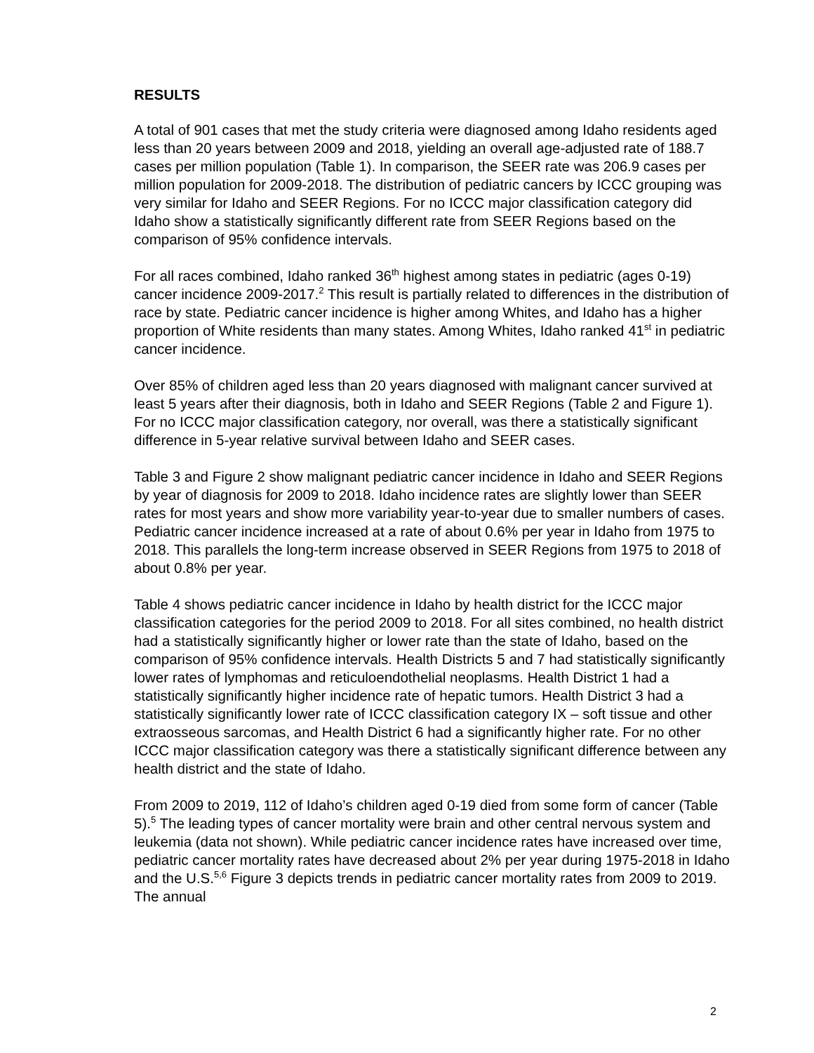RESULTS
A total of 901 cases that met the study criteria were diagnosed among Idaho residents aged less than 20 years between 2009 and 2018, yielding an overall age-adjusted rate of 188.7 cases per million population (Table 1). In comparison, the SEER rate was 206.9 cases per million population for 2009-2018. The distribution of pediatric cancers by ICCC grouping was very similar for Idaho and SEER Regions. For no ICCC major classification category did Idaho show a statistically significantly different rate from SEER Regions based on the comparison of 95% confidence intervals.
For all races combined, Idaho ranked 36<sup>th</sup> highest among states in pediatric (ages 0-19) cancer incidence 2009-2017.<sup>2</sup> This result is partially related to differences in the distribution of race by state. Pediatric cancer incidence is higher among Whites, and Idaho has a higher proportion of White residents than many states. Among Whites, Idaho ranked 41<sup>st</sup> in pediatric cancer incidence.
Over 85% of children aged less than 20 years diagnosed with malignant cancer survived at least 5 years after their diagnosis, both in Idaho and SEER Regions (Table 2 and Figure 1). For no ICCC major classification category, nor overall, was there a statistically significant difference in 5-year relative survival between Idaho and SEER cases.
Table 3 and Figure 2 show malignant pediatric cancer incidence in Idaho and SEER Regions by year of diagnosis for 2009 to 2018. Idaho incidence rates are slightly lower than SEER rates for most years and show more variability year-to-year due to smaller numbers of cases. Pediatric cancer incidence increased at a rate of about 0.6% per year in Idaho from 1975 to 2018. This parallels the long-term increase observed in SEER Regions from 1975 to 2018 of about 0.8% per year.
Table 4 shows pediatric cancer incidence in Idaho by health district for the ICCC major classification categories for the period 2009 to 2018. For all sites combined, no health district had a statistically significantly higher or lower rate than the state of Idaho, based on the comparison of 95% confidence intervals. Health Districts 5 and 7 had statistically significantly lower rates of lymphomas and reticuloendothelial neoplasms. Health District 1 had a statistically significantly higher incidence rate of hepatic tumors. Health District 3 had a statistically significantly lower rate of ICCC classification category IX – soft tissue and other extraosseous sarcomas, and Health District 6 had a significantly higher rate. For no other ICCC major classification category was there a statistically significant difference between any health district and the state of Idaho.
From 2009 to 2019, 112 of Idaho’s children aged 0-19 died from some form of cancer (Table 5).<sup>5</sup> The leading types of cancer mortality were brain and other central nervous system and leukemia (data not shown). While pediatric cancer incidence rates have increased over time, pediatric cancer mortality rates have decreased about 2% per year during 1975-2018 in Idaho and the U.S.<sup>5,6</sup> Figure 3 depicts trends in pediatric cancer mortality rates from 2009 to 2019. The annual
2